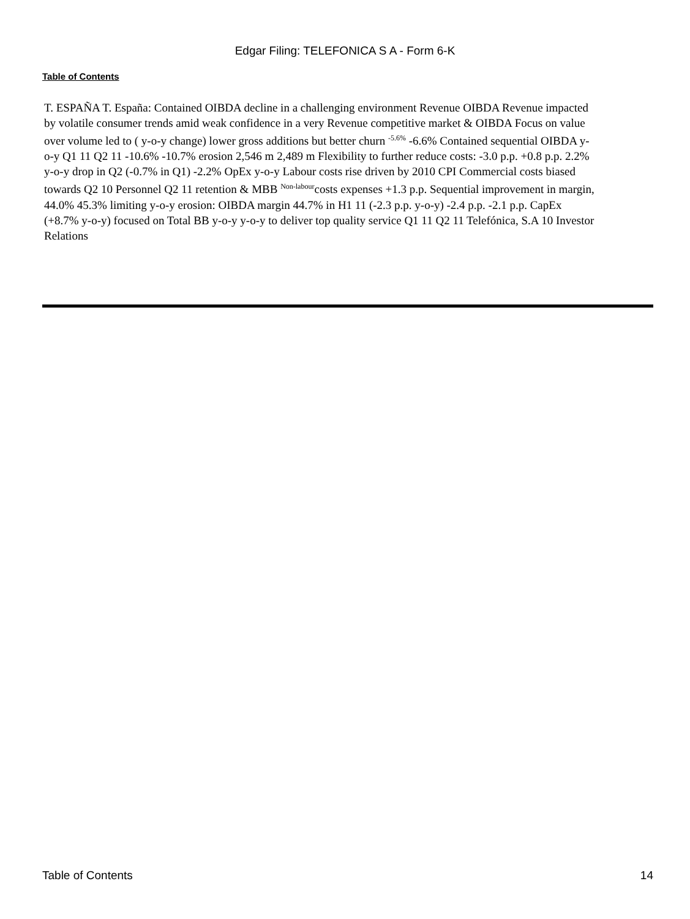Edgar Filing: TELEFONICA S A - Form 6-K
Table of Contents
T. ESPAÑA T. España: Contained OIBDA decline in a challenging environment Revenue OIBDA Revenue impacted by volatile consumer trends amid weak confidence in a very Revenue competitive market & OIBDA Focus on value over volume led to ( y-o-y change) lower gross additions but better churn <sup>-5.6%</sup> -6.6% Contained sequential OIBDA y-o-y Q1 11 Q2 11 -10.6% -10.7% erosion 2,546 m 2,489 m Flexibility to further reduce costs: -3.0 p.p. +0.8 p.p. 2.2% y-o-y drop in Q2 (-0.7% in Q1) -2.2% OpEx y-o-y Labour costs rise driven by 2010 CPI Commercial costs biased towards Q2 10 Personnel Q2 11 retention & MBB <sup>Non-labour</sup>costs expenses +1.3 p.p. Sequential improvement in margin, 44.0% 45.3% limiting y-o-y erosion: OIBDA margin 44.7% in H1 11 (-2.3 p.p. y-o-y) -2.4 p.p. -2.1 p.p. CapEx (+8.7% y-o-y) focused on Total BB y-o-y y-o-y to deliver top quality service Q1 11 Q2 11 Telefónica, S.A 10 Investor Relations
Table of Contents 14